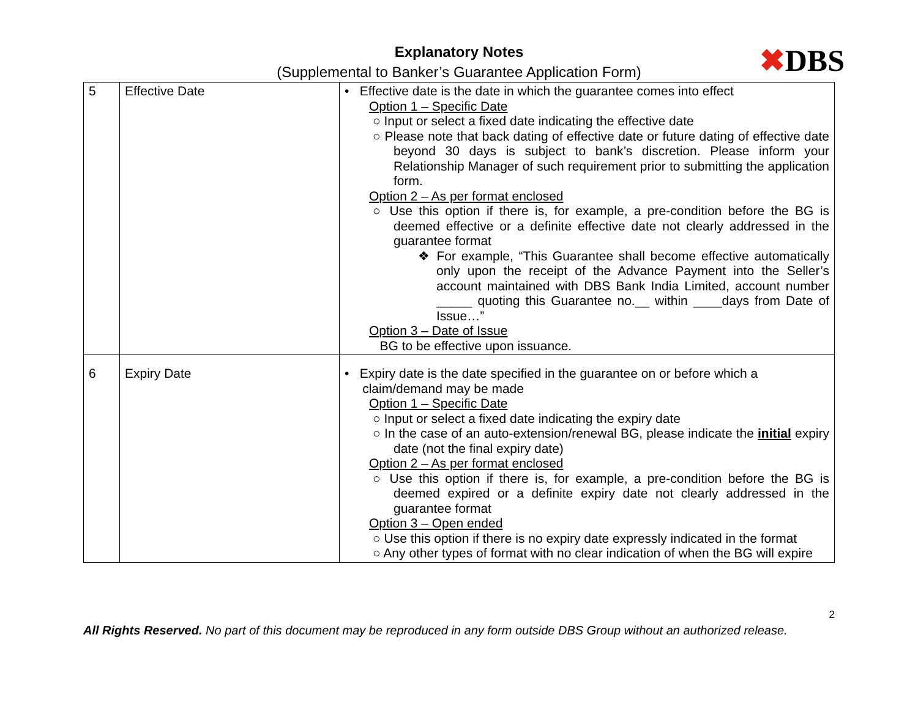✖DBS
Explanatory Notes
(Supplemental to Banker’s Guarantee Application Form)
| 5 | Effective Date | • Effective date is the date in which the guarantee comes into effect Option 1 – Specific Date ○ Input or select a fixed date indicating the effective date ○ Please note that back dating of effective date or future dating of effective date beyond 30 days is subject to bank’s discretion. Please inform your Relationship Manager of such requirement prior to submitting the application form. Option 2 – As per format enclosed ○ Use this option if there is, for example, a pre-condition before the BG is deemed effective or a definite effective date not clearly addressed in the guarantee format ❖ For example, “This Guarantee shall become effective automatically only upon the receipt of the Advance Payment into the Seller’s account maintained with DBS Bank India Limited, account number _____ quoting this Guarantee no.__ within ____days from Date of Issue…” Option 3 – Date of Issue BG to be effective upon issuance. |
| 6 | Expiry Date | • Expiry date is the date specified in the guarantee on or before which a claim/demand may be made Option 1 – Specific Date ○ Input or select a fixed date indicating the expiry date ○ In the case of an auto-extension/renewal BG, please indicate the initial expiry date (not the final expiry date) Option 2 – As per format enclosed ○ Use this option if there is, for example, a pre-condition before the BG is deemed expired or a definite expiry date not clearly addressed in the guarantee format Option 3 – Open ended ○ Use this option if there is no expiry date expressly indicated in the format ○ Any other types of format with no clear indication of when the BG will expire |
2
All Rights Reserved. No part of this document may be reproduced in any form outside DBS Group without an authorized release.